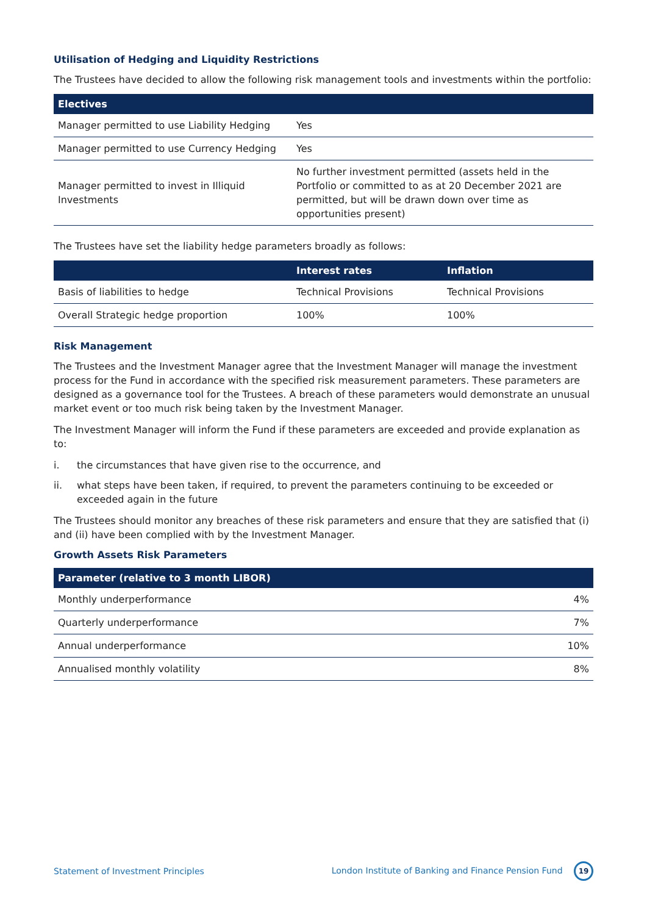Utilisation of Hedging and Liquidity Restrictions
The Trustees have decided to allow the following risk management tools and investments within the portfolio:
| Electives | |
| --- | --- |
| Manager permitted to use Liability Hedging | Yes |
| Manager permitted to use Currency Hedging | Yes |
| Manager permitted to invest in Illiquid Investments | No further investment permitted (assets held in the Portfolio or committed to as at 20 December 2021 are permitted, but will be drawn down over time as opportunities present) |
The Trustees have set the liability hedge parameters broadly as follows:
| | Interest rates | Inflation |
| --- | --- | --- |
| Basis of liabilities to hedge | Technical Provisions | Technical Provisions |
| Overall Strategic hedge proportion | 100% | 100% |
Risk Management
The Trustees and the Investment Manager agree that the Investment Manager will manage the investment process for the Fund in accordance with the specified risk measurement parameters. These parameters are designed as a governance tool for the Trustees. A breach of these parameters would demonstrate an unusual market event or too much risk being taken by the Investment Manager.
The Investment Manager will inform the Fund if these parameters are exceeded and provide explanation as to:
i. the circumstances that have given rise to the occurrence, and
ii. what steps have been taken, if required, to prevent the parameters continuing to be exceeded or exceeded again in the future
The Trustees should monitor any breaches of these risk parameters and ensure that they are satisfied that (i) and (ii) have been complied with by the Investment Manager.
Growth Assets Risk Parameters
| Parameter (relative to 3 month LIBOR) | |
| --- | --- |
| Monthly underperformance | 4% |
| Quarterly underperformance | 7% |
| Annual underperformance | 10% |
| Annualised monthly volatility | 8% |
Statement of Investment Principles London Institute of Banking and Finance Pension Fund 19